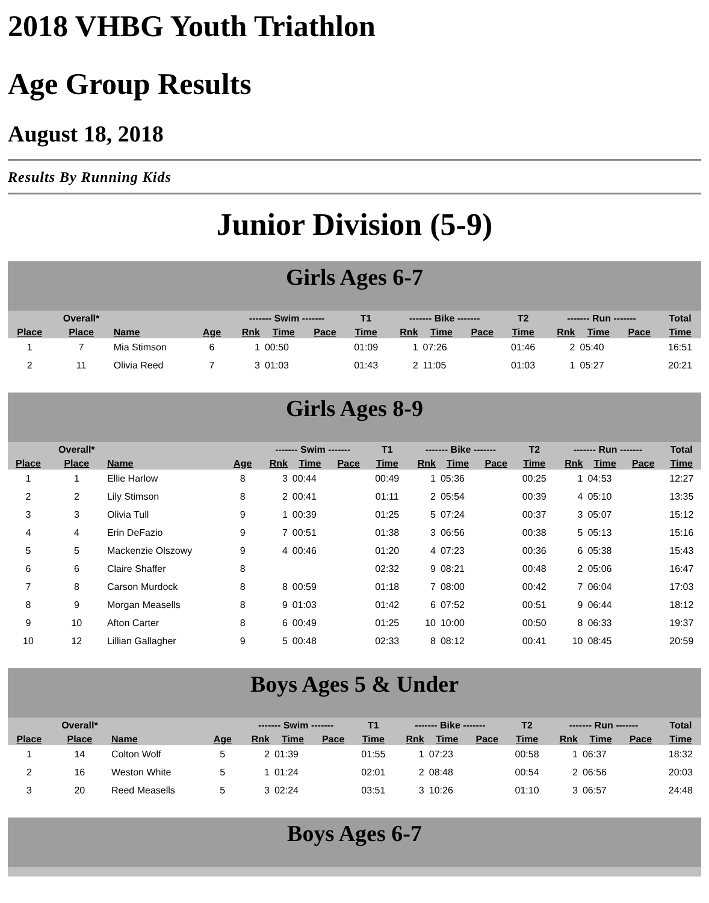2018 VHBG Youth Triathlon
Age Group Results
August 18, 2018
Results By Running Kids
Junior Division (5-9)
Girls Ages 6-7
| | Overall* | | | ------- Swim ------- | | | T1 | ------- Bike ------- | | | T2 | ------- Run ------- | | | Total |
| --- | --- | --- | --- | --- | --- | --- | --- | --- | --- | --- | --- | --- | --- | --- | --- |
| Place | Place | Name | Age | Rnk | Time | Pace | Time | Rnk | Time | Pace | Time | Rnk | Time | Pace | Time |
| 1 | 7 | Mia Stimson | 6 | 1 | 00:50 | | 01:09 | 1 | 07:26 | | 01:46 | 2 | 05:40 | | 16:51 |
| 2 | 11 | Olivia Reed | 7 | 3 | 01:03 | | 01:43 | 2 | 11:05 | | 01:03 | 1 | 05:27 | | 20:21 |
Girls Ages 8-9
| | Overall* | | | ------- Swim ------- | | | T1 | ------- Bike ------- | | | T2 | ------- Run ------- | | | Total |
| --- | --- | --- | --- | --- | --- | --- | --- | --- | --- | --- | --- | --- | --- | --- | --- |
| Place | Place | Name | Age | Rnk | Time | Pace | Time | Rnk | Time | Pace | Time | Rnk | Time | Pace | Time |
| 1 | 1 | Ellie Harlow | 8 | 3 | 00:44 | | 00:49 | 1 | 05:36 | | 00:25 | 1 | 04:53 | | 12:27 |
| 2 | 2 | Lily Stimson | 8 | 2 | 00:41 | | 01:11 | 2 | 05:54 | | 00:39 | 4 | 05:10 | | 13:35 |
| 3 | 3 | Olivia Tull | 9 | 1 | 00:39 | | 01:25 | 5 | 07:24 | | 00:37 | 3 | 05:07 | | 15:12 |
| 4 | 4 | Erin DeFazio | 9 | 7 | 00:51 | | 01:38 | 3 | 06:56 | | 00:38 | 5 | 05:13 | | 15:16 |
| 5 | 5 | Mackenzie Olszowy | 9 | 4 | 00:46 | | 01:20 | 4 | 07:23 | | 00:36 | 6 | 05:38 | | 15:43 |
| 6 | 6 | Claire Shaffer | 8 | | | | 02:32 | 9 | 08:21 | | 00:48 | 2 | 05:06 | | 16:47 |
| 7 | 8 | Carson Murdock | 8 | 8 | 00:59 | | 01:18 | 7 | 08:00 | | 00:42 | 7 | 06:04 | | 17:03 |
| 8 | 9 | Morgan Measells | 8 | 9 | 01:03 | | 01:42 | 6 | 07:52 | | 00:51 | 9 | 06:44 | | 18:12 |
| 9 | 10 | Afton Carter | 8 | 6 | 00:49 | | 01:25 | 10 | 10:00 | | 00:50 | 8 | 06:33 | | 19:37 |
| 10 | 12 | Lillian Gallagher | 9 | 5 | 00:48 | | 02:33 | 8 | 08:12 | | 00:41 | 10 | 08:45 | | 20:59 |
Boys Ages 5 & Under
| | Overall* | | | ------- Swim ------- | | | T1 | ------- Bike ------- | | | T2 | ------- Run ------- | | | Total |
| --- | --- | --- | --- | --- | --- | --- | --- | --- | --- | --- | --- | --- | --- | --- | --- |
| Place | Place | Name | Age | Rnk | Time | Pace | Time | Rnk | Time | Pace | Time | Rnk | Time | Pace | Time |
| 1 | 14 | Colton Wolf | 5 | 2 | 01:39 | | 01:55 | 1 | 07:23 | | 00:58 | 1 | 06:37 | | 18:32 |
| 2 | 16 | Weston White | 5 | 1 | 01:24 | | 02:01 | 2 | 08:48 | | 00:54 | 2 | 06:56 | | 20:03 |
| 3 | 20 | Reed Measells | 5 | 3 | 02:24 | | 03:51 | 3 | 10:26 | | 01:10 | 3 | 06:57 | | 24:48 |
Boys Ages 6-7